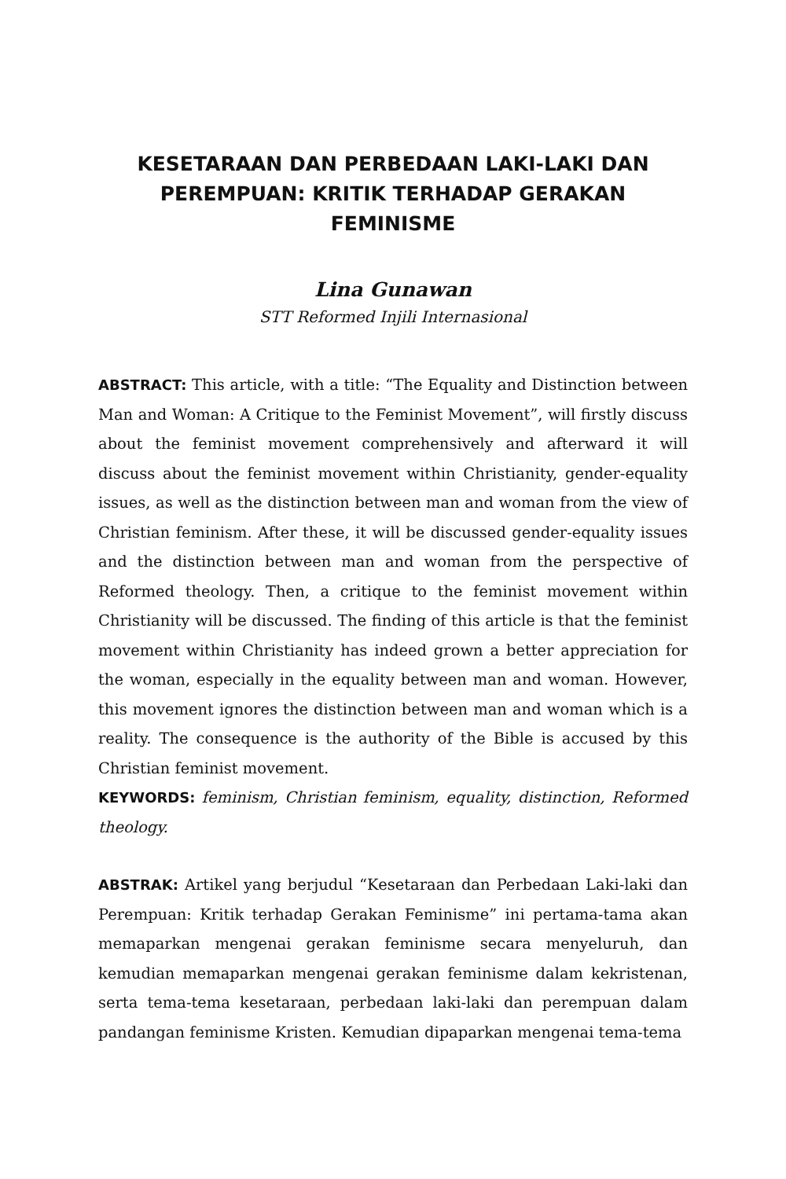KESETARAAN DAN PERBEDAAN LAKI-LAKI DAN PEREMPUAN: KRITIK TERHADAP GERAKAN FEMINISME
Lina Gunawan
STT Reformed Injili Internasional
ABSTRACT: This article, with a title: “The Equality and Distinction between Man and Woman: A Critique to the Feminist Movement”, will firstly discuss about the feminist movement comprehensively and afterward it will discuss about the feminist movement within Christianity, gender-equality issues, as well as the distinction between man and woman from the view of Christian feminism. After these, it will be discussed gender-equality issues and the distinction between man and woman from the perspective of Reformed theology. Then, a critique to the feminist movement within Christianity will be discussed. The finding of this article is that the feminist movement within Christianity has indeed grown a better appreciation for the woman, especially in the equality between man and woman. However, this movement ignores the distinction between man and woman which is a reality. The consequence is the authority of the Bible is accused by this Christian feminist movement.
KEYWORDS: feminism, Christian feminism, equality, distinction, Reformed theology.
ABSTRAK: Artikel yang berjudul “Kesetaraan dan Perbedaan Laki-laki dan Perempuan: Kritik terhadap Gerakan Feminisme” ini pertama-tama akan memaparkan mengenai gerakan feminisme secara menyeluruh, dan kemudian memaparkan mengenai gerakan feminisme dalam kekristenan, serta tema-tema kesetaraan, perbedaan laki-laki dan perempuan dalam pandangan feminisme Kristen. Kemudian dipaparkan mengenai tema-tema